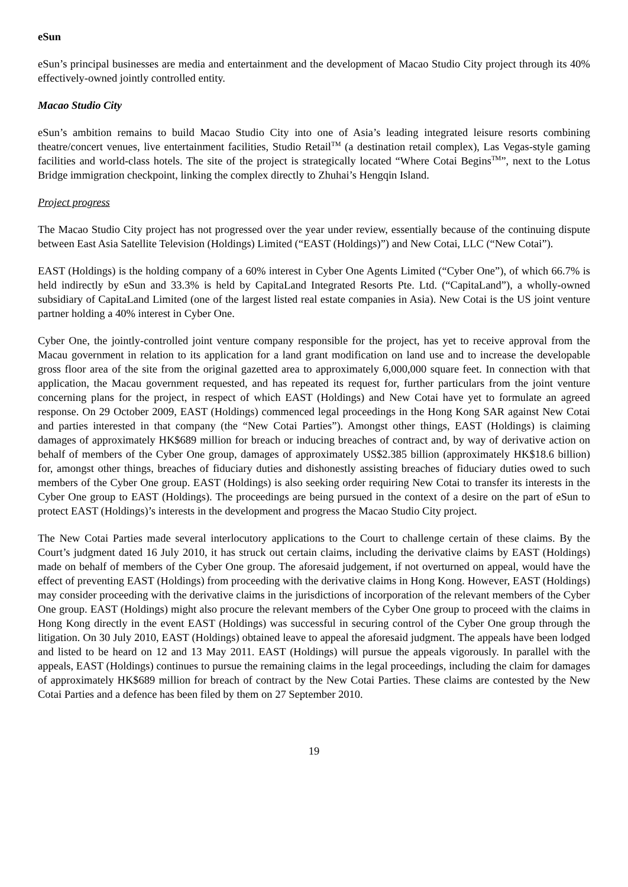eSun
eSun’s principal businesses are media and entertainment and the development of Macao Studio City project through its 40% effectively-owned jointly controlled entity.
Macao Studio City
eSun’s ambition remains to build Macao Studio City into one of Asia’s leading integrated leisure resorts combining theatre/concert venues, live entertainment facilities, Studio Retail<sup>TM</sup> (a destination retail complex), Las Vegas-style gaming facilities and world-class hotels. The site of the project is strategically located “Where Cotai Begins<sup>TM</sup>”, next to the Lotus Bridge immigration checkpoint, linking the complex directly to Zhuhai’s Hengqin Island.
Project progress
The Macao Studio City project has not progressed over the year under review, essentially because of the continuing dispute between East Asia Satellite Television (Holdings) Limited (“EAST (Holdings)”) and New Cotai, LLC (“New Cotai”).
EAST (Holdings) is the holding company of a 60% interest in Cyber One Agents Limited (“Cyber One”), of which 66.7% is held indirectly by eSun and 33.3% is held by CapitaLand Integrated Resorts Pte. Ltd. (“CapitaLand”), a wholly-owned subsidiary of CapitaLand Limited (one of the largest listed real estate companies in Asia). New Cotai is the US joint venture partner holding a 40% interest in Cyber One.
Cyber One, the jointly-controlled joint venture company responsible for the project, has yet to receive approval from the Macau government in relation to its application for a land grant modification on land use and to increase the developable gross floor area of the site from the original gazetted area to approximately 6,000,000 square feet. In connection with that application, the Macau government requested, and has repeated its request for, further particulars from the joint venture concerning plans for the project, in respect of which EAST (Holdings) and New Cotai have yet to formulate an agreed response. On 29 October 2009, EAST (Holdings) commenced legal proceedings in the Hong Kong SAR against New Cotai and parties interested in that company (the “New Cotai Parties”). Amongst other things, EAST (Holdings) is claiming damages of approximately HK$689 million for breach or inducing breaches of contract and, by way of derivative action on behalf of members of the Cyber One group, damages of approximately US$2.385 billion (approximately HK$18.6 billion) for, amongst other things, breaches of fiduciary duties and dishonestly assisting breaches of fiduciary duties owed to such members of the Cyber One group. EAST (Holdings) is also seeking order requiring New Cotai to transfer its interests in the Cyber One group to EAST (Holdings). The proceedings are being pursued in the context of a desire on the part of eSun to protect EAST (Holdings)’s interests in the development and progress the Macao Studio City project.
The New Cotai Parties made several interlocutory applications to the Court to challenge certain of these claims. By the Court’s judgment dated 16 July 2010, it has struck out certain claims, including the derivative claims by EAST (Holdings) made on behalf of members of the Cyber One group. The aforesaid judgement, if not overturned on appeal, would have the effect of preventing EAST (Holdings) from proceeding with the derivative claims in Hong Kong. However, EAST (Holdings) may consider proceeding with the derivative claims in the jurisdictions of incorporation of the relevant members of the Cyber One group. EAST (Holdings) might also procure the relevant members of the Cyber One group to proceed with the claims in Hong Kong directly in the event EAST (Holdings) was successful in securing control of the Cyber One group through the litigation. On 30 July 2010, EAST (Holdings) obtained leave to appeal the aforesaid judgment. The appeals have been lodged and listed to be heard on 12 and 13 May 2011. EAST (Holdings) will pursue the appeals vigorously. In parallel with the appeals, EAST (Holdings) continues to pursue the remaining claims in the legal proceedings, including the claim for damages of approximately HK$689 million for breach of contract by the New Cotai Parties. These claims are contested by the New Cotai Parties and a defence has been filed by them on 27 September 2010.
19